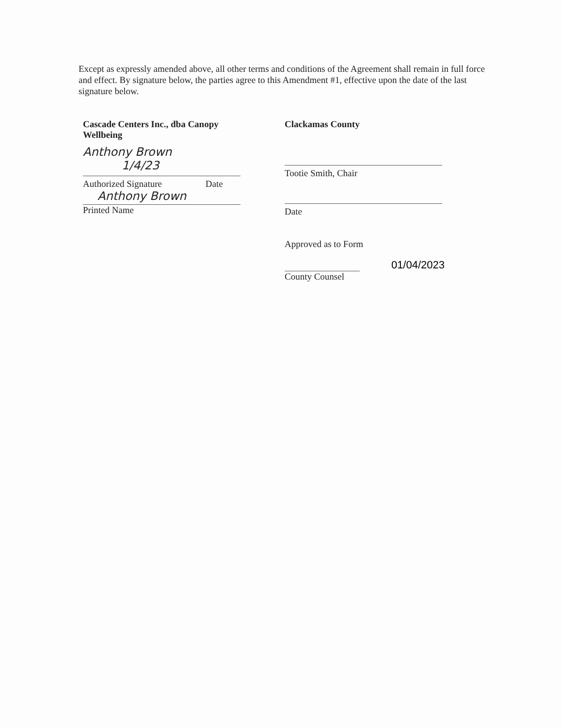Except as expressly amended above, all other terms and conditions of the Agreement shall remain in full force and effect. By signature below, the parties agree to this Amendment #1, effective upon the date of the last signature below.
Cascade Centers Inc., dba Canopy Wellbeing
Anthony Brown 1/4/23
Authorized Signature Date
Anthony Brown
Printed Name
Clackamas County
Tootie Smith, Chair
Date
Approved as to Form
01/04/2023
County Counsel